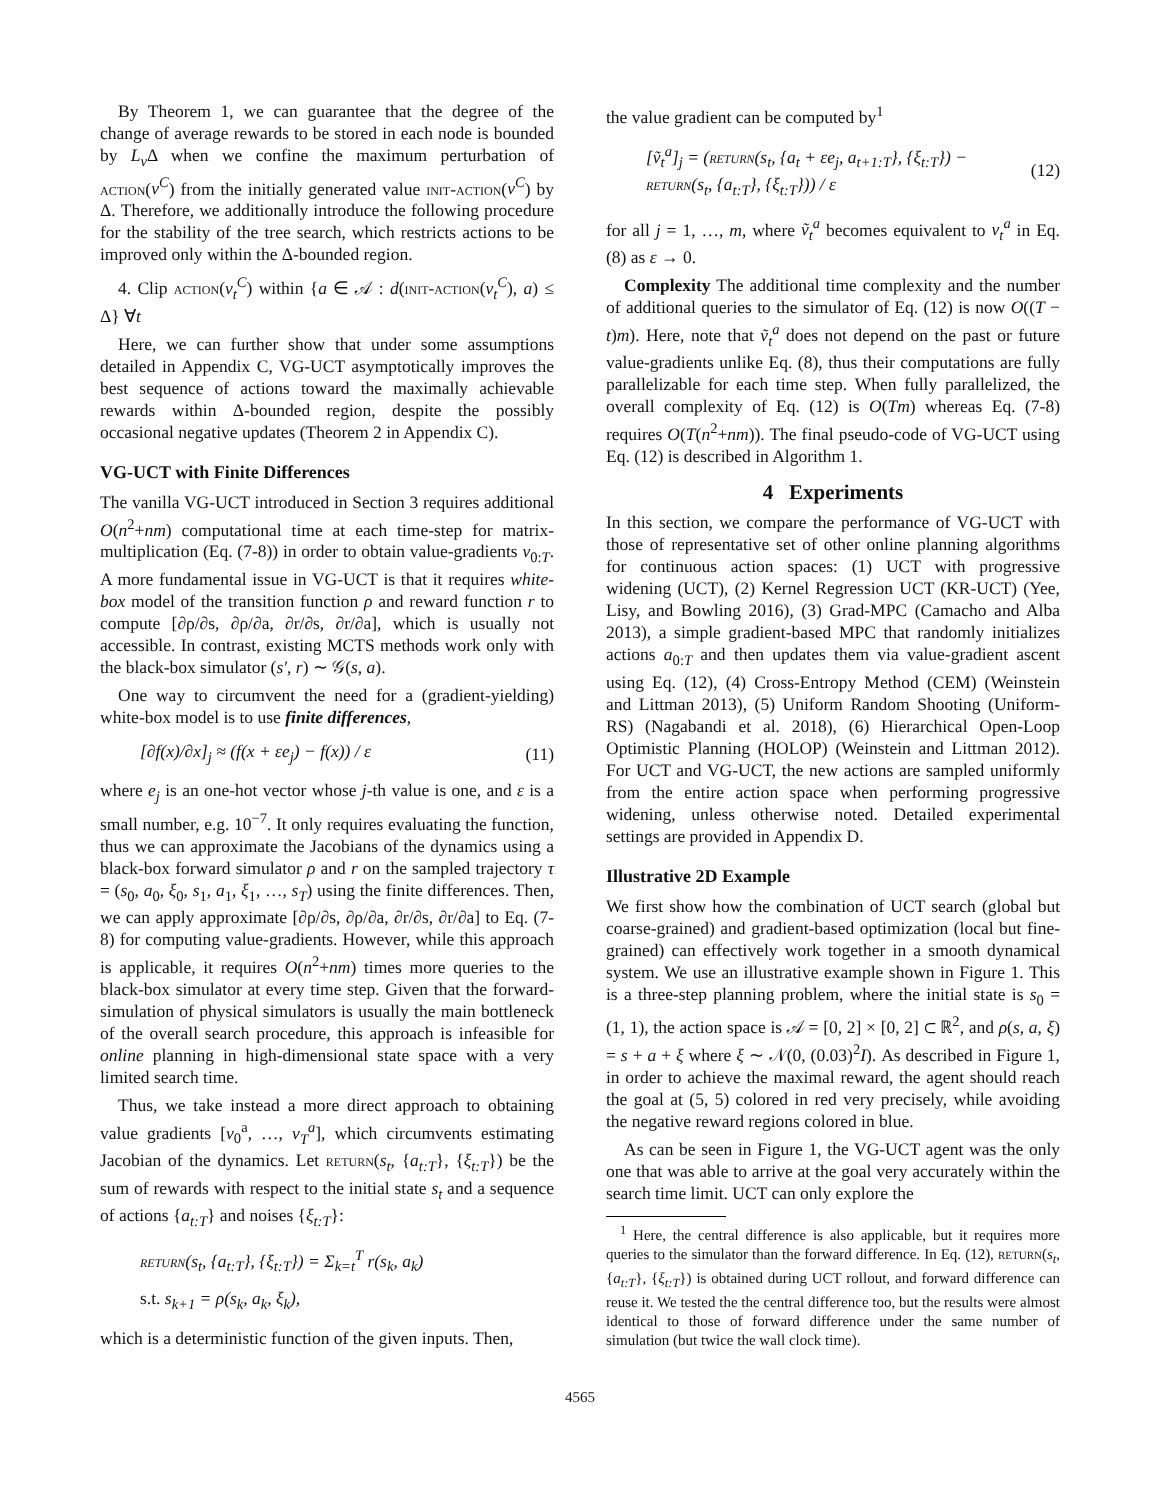By Theorem 1, we can guarantee that the degree of the change of average rewards to be stored in each node is bounded by L<sub>v</sub> Δ when we confine the maximum perturbation of action(ν<sup>C</sup>) from the initially generated value init-action(ν<sup>C</sup>) by Δ. Therefore, we additionally introduce the following procedure for the stability of the tree search, which restricts actions to be improved only within the Δ-bounded region.
4. Clip action(ν<sub>t</sub><sup>C</sup>) within {a ∈ 𝒜 : d(init-action(ν<sub>t</sub><sup>C</sup>), a) ≤ Δ} ∀t
Here, we can further show that under some assumptions detailed in Appendix C, VG-UCT asymptotically improves the best sequence of actions toward the maximally achievable rewards within Δ-bounded region, despite the possibly occasional negative updates (Theorem 2 in Appendix C).
VG-UCT with Finite Differences
The vanilla VG-UCT introduced in Section 3 requires additional O(n<sup>2</sup>+nm) computational time at each time-step for matrix-multiplication (Eq. (7-8)) in order to obtain value-gradients v<sub>0:T</sub>. A more fundamental issue in VG-UCT is that it requires white-box model of the transition function ρ and reward function r to compute [∂ρ/∂s, ∂ρ/∂a, ∂r/∂s, ∂r/∂a], which is usually not accessible. In contrast, existing MCTS methods work only with the black-box simulator (s′, r) ∼ 𝒢(s, a).
One way to circumvent the need for a (gradient-yielding) white-box model is to use finite differences,
[∂f(x)/∂x]<sub>j</sub> ≈ (f(x + εe<sub>j</sub>) − f(x)) / ε (11)
where e<sub>j</sub> is an one-hot vector whose j-th value is one, and ε is a small number, e.g. 10<sup>−7</sup>. It only requires evaluating the function, thus we can approximate the Jacobians of the dynamics using a black-box forward simulator ρ and r on the sampled trajectory τ = (s<sub>0</sub>, a<sub>0</sub>, ξ<sub>0</sub>, s<sub>1</sub>, a<sub>1</sub>, ξ<sub>1</sub>, …, s<sub>T</sub>) using the finite differences. Then, we can apply approximate [∂ρ/∂s, ∂ρ/∂a, ∂r/∂s, ∂r/∂a] to Eq. (7-8) for computing value-gradients. However, while this approach is applicable, it requires O(n<sup>2</sup>+nm) times more queries to the black-box simulator at every time step. Given that the forward-simulation of physical simulators is usually the main bottleneck of the overall search procedure, this approach is infeasible for online planning in high-dimensional state space with a very limited search time.
Thus, we take instead a more direct approach to obtaining value gradients [v<sub>0</sub><sup>a</sup>, …, v<sub>T</sub><sup>a</sup>], which circumvents estimating Jacobian of the dynamics. Let return(s<sub>t</sub>, {a<sub>t:T</sub>}, {ξ<sub>t:T</sub>}) be the sum of rewards with respect to the initial state s<sub>t</sub> and a sequence of actions {a<sub>t:T</sub>} and noises {ξ<sub>t:T</sub>}:
return(s<sub>t</sub>, {a<sub>t:T</sub>}, {ξ<sub>t:T</sub>}) = Σ<sub>k=t</sub><sup>T</sup> r(s<sub>k</sub>, a<sub>k</sub>)
s.t. s<sub>k+1</sub> = ρ(s<sub>k</sub>, a<sub>k</sub>, ξ<sub>k</sub>),
which is a deterministic function of the given inputs. Then,
the value gradient can be computed by<sup>1</sup>
[ṽ<sub>t</sub><sup>a</sup>]<sub>j</sub> = (return(s<sub>t</sub>, {a<sub>t</sub> + εe<sub>j</sub>, a<sub>t+1:T</sub>}, {ξ<sub>t:T</sub>}) − return(s<sub>t</sub>, {a<sub>t:T</sub>}, {ξ<sub>t:T</sub>})) / ε (12)
for all j = 1, …, m, where ṽ<sub>t</sub><sup>a</sup> becomes equivalent to v<sub>t</sub><sup>a</sup> in Eq. (8) as ε → 0.
Complexity The additional time complexity and the number of additional queries to the simulator of Eq. (12) is now O((T − t)m). Here, note that ṽ<sub>t</sub><sup>a</sup> does not depend on the past or future value-gradients unlike Eq. (8), thus their computations are fully parallelizable for each time step. When fully parallelized, the overall complexity of Eq. (12) is O(Tm) whereas Eq. (7-8) requires O(T(n<sup>2</sup>+nm)). The final pseudo-code of VG-UCT using Eq. (12) is described in Algorithm 1.
4 Experiments
In this section, we compare the performance of VG-UCT with those of representative set of other online planning algorithms for continuous action spaces: (1) UCT with progressive widening (UCT), (2) Kernel Regression UCT (KR-UCT) (Yee, Lisy, and Bowling 2016), (3) Grad-MPC (Camacho and Alba 2013), a simple gradient-based MPC that randomly initializes actions a<sub>0:T</sub> and then updates them via value-gradient ascent using Eq. (12), (4) Cross-Entropy Method (CEM) (Weinstein and Littman 2013), (5) Uniform Random Shooting (Uniform-RS) (Nagabandi et al. 2018), (6) Hierarchical Open-Loop Optimistic Planning (HOLOP) (Weinstein and Littman 2012). For UCT and VG-UCT, the new actions are sampled uniformly from the entire action space when performing progressive widening, unless otherwise noted. Detailed experimental settings are provided in Appendix D.
Illustrative 2D Example
We first show how the combination of UCT search (global but coarse-grained) and gradient-based optimization (local but fine-grained) can effectively work together in a smooth dynamical system. We use an illustrative example shown in Figure 1. This is a three-step planning problem, where the initial state is s<sub>0</sub> = (1, 1), the action space is 𝒜 = [0, 2] × [0, 2] ⊂ ℝ<sup>2</sup>, and ρ(s, a, ξ) = s + a + ξ where ξ ∼ 𝒩(0, (0.03)<sup>2</sup>I). As described in Figure 1, in order to achieve the maximal reward, the agent should reach the goal at (5, 5) colored in red very precisely, while avoiding the negative reward regions colored in blue.
As can be seen in Figure 1, the VG-UCT agent was the only one that was able to arrive at the goal very accurately within the search time limit. UCT can only explore the
<sup>1</sup> Here, the central difference is also applicable, but it requires more queries to the simulator than the forward difference. In Eq. (12), return(s<sub>t</sub>, {a<sub>t:T</sub>}, {ξ<sub>t:T</sub>}) is obtained during UCT rollout, and forward difference can reuse it. We tested the the central difference too, but the results were almost identical to those of forward difference under the same number of simulation (but twice the wall clock time).
4565